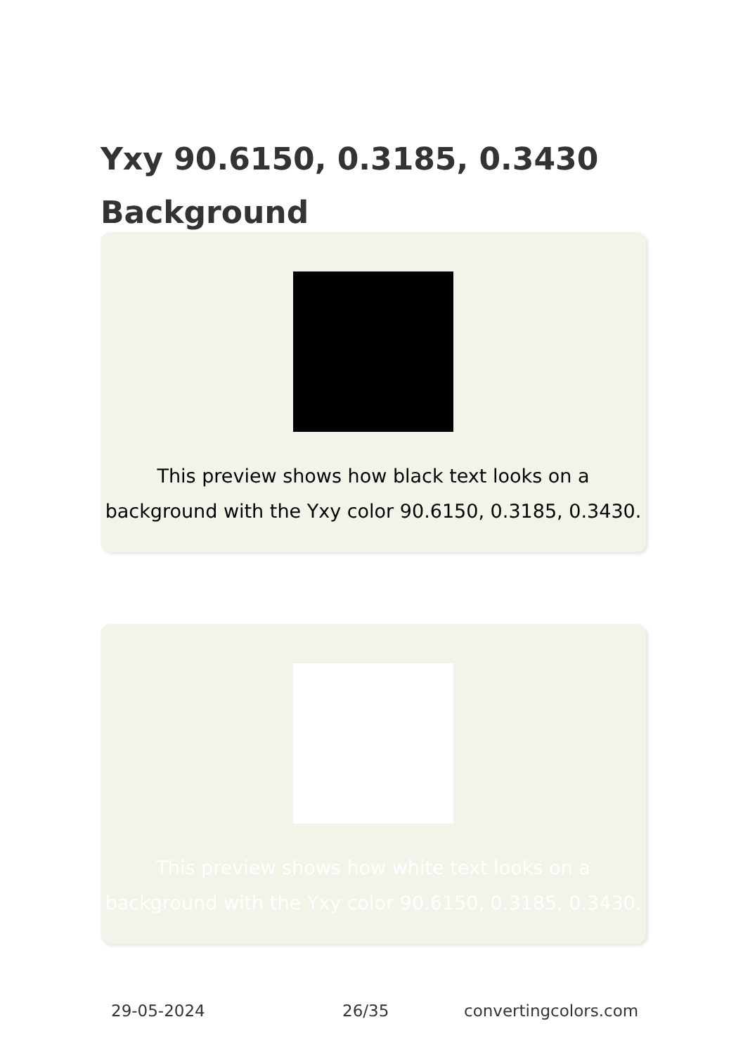Yxy 90.6150, 0.3185, 0.3430
Background
This preview shows how black text looks on a
background with the Yxy color 90.6150, 0.3185, 0.3430.
This preview shows how white text looks on a
background with the Yxy color 90.6150, 0.3185, 0.3430.
29-05-2024 26/35 convertingcolors.com